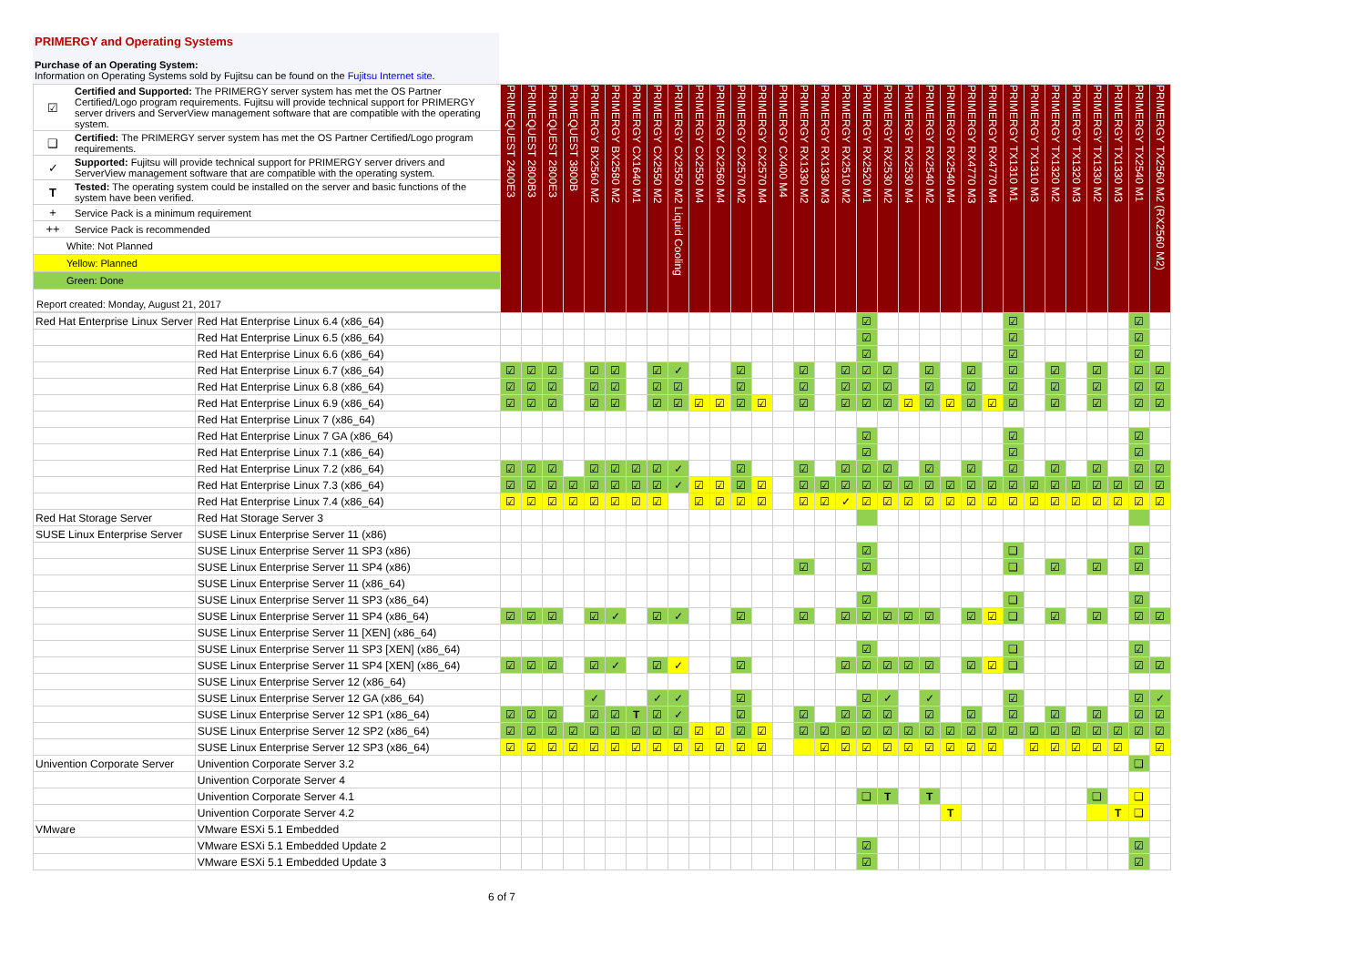PRIMERGY and Operating Systems
Purchase of an Operating System:
Information on Operating Systems sold by Fujitsu can be found on the Fujitsu Internet site.
| / ☑ / Certified and Supported: The PRIMERGY server system has met the OS Partner Certified/Logo program requirements. Fujitsu will provide technical support for PRIMERGY server drivers and ServerView management software that are compatible with the operating system. / / ❑ / Certified: The PRIMERGY server system has met the OS Partner Certified/Logo program requirements. / / ✓ / Supported: Fujitsu will provide technical support for PRIMERGY server drivers and ServerView management software that are compatible with the operating system. / / T / Tested: The operating system could be installed on the server and basic functions of the system have been verified. / / + / Service Pack is a minimum requirement / / ++ / Service Pack is recommended / / White: Not Planned / / / Yellow: Planned / / / Green: Done / / / Report created: Monday, August 21, 2017 / / | | PRIMEQUEST 2400E3 | PRIMEQUEST 2800B3 | PRIMEQUEST 2800E3 | PRIMEQUEST 3800B | PRIMERGY BX2560 M2 | PRIMERGY BX2580 M2 | PRIMERGY CX1640 M1 | PRIMERGY CX2550 M2 | PRIMERGY CX2550 M2 Liquid Cooling | PRIMERGY CX2550 M4 | PRIMERGY CX2560 M4 | PRIMERGY CX2570 M2 | PRIMERGY CX2570 M4 | PRIMERGY CX400 M4 | PRIMERGY RX1330 M2 | PRIMERGY RX1330 M3 | PRIMERGY RX2510 M2 | PRIMERGY RX2520 M1 | PRIMERGY RX2530 M2 | PRIMERGY RX2530 M4 | PRIMERGY RX2540 M2 | PRIMERGY RX2540 M4 | PRIMERGY RX4770 M3 | PRIMERGY RX4770 M4 | PRIMERGY TX1310 M1 | PRIMERGY TX1310 M3 | PRIMERGY TX1320 M2 | PRIMERGY TX1320 M3 | PRIMERGY TX1330 M2 | PRIMERGY TX1330 M3 | PRIMERGY TX2540 M1 | PRIMERGY TX2560 M2 (RX2560 M2) |
| Red Hat Enterprise Linux Server | Red Hat Enterprise Linux 6.4 (x86_64) | | | | | | | | | | | | | | | | | | ☑ | | | | | | | ☑ | | | | | | ☑ | |
| | Red Hat Enterprise Linux 6.5 (x86_64) | | | | | | | | | | | | | | | | | | ☑ | | | | | | | ☑ | | | | | | ☑ | |
| | Red Hat Enterprise Linux 6.6 (x86_64) | | | | | | | | | | | | | | | | | | ☑ | | | | | | | ☑ | | | | | | ☑ | |
| | Red Hat Enterprise Linux 6.7 (x86_64) | ☑ | ☑ | ☑ | | ☑ | ☑ | | ☑ | ✓ | | | ☑ | | | ☑ | | ☑ | ☑ | ☑ | | ☑ | | ☑ | | ☑ | | ☑ | | ☑ | | ☑ | ☑ |
| | Red Hat Enterprise Linux 6.8 (x86_64) | ☑ | ☑ | ☑ | | ☑ | ☑ | | ☑ | ☑ | | | ☑ | | | ☑ | | ☑ | ☑ | ☑ | | ☑ | | ☑ | | ☑ | | ☑ | | ☑ | | ☑ | ☑ |
| | Red Hat Enterprise Linux 6.9 (x86_64) | ☑ | ☑ | ☑ | | ☑ | ☑ | | ☑ | ☑ | ☑ | ☑ | ☑ | ☑ | | ☑ | | ☑ | ☑ | ☑ | ☑ | ☑ | ☑ | ☑ | ☑ | ☑ | | ☑ | | ☑ | | ☑ | ☑ |
| | Red Hat Enterprise Linux 7 (x86_64) | | | | | | | | | | | | | | | | | | | | | | | | | | | | | | | | |
| | Red Hat Enterprise Linux 7 GA (x86_64) | | | | | | | | | | | | | | | | | | ☑ | | | | | | | ☑ | | | | | | ☑ | |
| | Red Hat Enterprise Linux 7.1 (x86_64) | | | | | | | | | | | | | | | | | | ☑ | | | | | | | ☑ | | | | | | ☑ | |
| | Red Hat Enterprise Linux 7.2 (x86_64) | ☑ | ☑ | ☑ | | ☑ | ☑ | ☑ | ☑ | ✓ | | | ☑ | | | ☑ | | ☑ | ☑ | ☑ | | ☑ | | ☑ | | ☑ | | ☑ | | ☑ | | ☑ | ☑ |
| | Red Hat Enterprise Linux 7.3 (x86_64) | ☑ | ☑ | ☑ | ☑ | ☑ | ☑ | ☑ | ☑ | ✓ | ☑ | ☑ | ☑ | ☑ | | ☑ | ☑ | ☑ | ☑ | ☑ | ☑ | ☑ | ☑ | ☑ | ☑ | ☑ | ☑ | ☑ | ☑ | ☑ | ☑ | ☑ | ☑ |
| | Red Hat Enterprise Linux 7.4 (x86_64) | ☑ | ☑ | ☑ | ☑ | ☑ | ☑ | ☑ | ☑ | | ☑ | ☑ | ☑ | ☑ | | ☑ | ☑ | ✓ | ☑ | ☑ | ☑ | ☑ | ☑ | ☑ | ☑ | ☑ | ☑ | ☑ | ☑ | ☑ | ☑ | ☑ | ☑ |
| Red Hat Storage Server | Red Hat Storage Server 3 | | | | | | | | | | | | | | | | | | | | | | | | | | | | | | | | |
| SUSE Linux Enterprise Server | SUSE Linux Enterprise Server 11 (x86) | | | | | | | | | | | | | | | | | | | | | | | | | | | | | | | | |
| | SUSE Linux Enterprise Server 11 SP3 (x86) | | | | | | | | | | | | | | | | | | ☑ | | | | | | | ❑ | | | | | | ☑ | |
| | SUSE Linux Enterprise Server 11 SP4 (x86) | | | | | | | | | | | | | | | ☑ | | | ☑ | | | | | | | ❑ | | ☑ | | ☑ | | ☑ | |
| | SUSE Linux Enterprise Server 11 (x86_64) | | | | | | | | | | | | | | | | | | | | | | | | | | | | | | | | |
| | SUSE Linux Enterprise Server 11 SP3 (x86_64) | | | | | | | | | | | | | | | | | | ☑ | | | | | | | ❑ | | | | | | ☑ | |
| | SUSE Linux Enterprise Server 11 SP4 (x86_64) | ☑ | ☑ | ☑ | | ☑ | ✓ | | ☑ | ✓ | | | ☑ | | | ☑ | | ☑ | ☑ | ☑ | ☑ | ☑ | | ☑ | ☑ | ❑ | | ☑ | | ☑ | | ☑ | ☑ |
| | SUSE Linux Enterprise Server 11 [XEN] (x86_64) | | | | | | | | | | | | | | | | | | | | | | | | | | | | | | | | |
| | SUSE Linux Enterprise Server 11 SP3 [XEN] (x86_64) | | | | | | | | | | | | | | | | | | ☑ | | | | | | | ❑ | | | | | | ☑ | |
| | SUSE Linux Enterprise Server 11 SP4 [XEN] (x86_64) | ☑ | ☑ | ☑ | | ☑ | ✓ | | ☑ | ✓ | | | ☑ | | | | | ☑ | ☑ | ☑ | ☑ | ☑ | | ☑ | ☑ | ❑ | | | | | | ☑ | ☑ |
| | SUSE Linux Enterprise Server 12 (x86_64) | | | | | | | | | | | | | | | | | | | | | | | | | | | | | | | | |
| | SUSE Linux Enterprise Server 12 GA (x86_64) | | | | | ✓ | | | ✓ | ✓ | | | ☑ | | | | | | ☑ | ✓ | | ✓ | | | | ☑ | | | | | | ☑ | ✓ |
| | SUSE Linux Enterprise Server 12 SP1 (x86_64) | ☑ | ☑ | ☑ | | ☑ | ☑ | T | ☑ | ✓ | | | ☑ | | | ☑ | | ☑ | ☑ | ☑ | | ☑ | | ☑ | | ☑ | | ☑ | | ☑ | | ☑ | ☑ |
| | SUSE Linux Enterprise Server 12 SP2 (x86_64) | ☑ | ☑ | ☑ | ☑ | ☑ | ☑ | ☑ | ☑ | ☑ | ☑ | ☑ | ☑ | ☑ | | ☑ | ☑ | ☑ | ☑ | ☑ | ☑ | ☑ | ☑ | ☑ | ☑ | ☑ | ☑ | ☑ | ☑ | ☑ | ☑ | ☑ | ☑ |
| | SUSE Linux Enterprise Server 12 SP3 (x86_64) | ☑ | ☑ | ☑ | ☑ | ☑ | ☑ | ☑ | ☑ | ☑ | ☑ | ☑ | ☑ | ☑ | | | ☑ | ☑ | ☑ | ☑ | ☑ | ☑ | ☑ | ☑ | ☑ | | ☑ | ☑ | ☑ | ☑ | ☑ | | ☑ |
| Univention Corporate Server | Univention Corporate Server 3.2 | | | | | | | | | | | | | | | | | | | | | | | | | | | | | | | ❑ | |
| | Univention Corporate Server 4 | | | | | | | | | | | | | | | | | | | | | | | | | | | | | | | | |
| | Univention Corporate Server 4.1 | | | | | | | | | | | | | | | | | | ❑ | T | | T | | | | | | | | ❑ | | ❑ | |
| | Univention Corporate Server 4.2 | | | | | | | | | | | | | | | | | | | | | | T | | | | | | | | T | ❑ | |
| VMware | VMware ESXi 5.1 Embedded | | | | | | | | | | | | | | | | | | | | | | | | | | | | | | | | |
| | VMware ESXi 5.1 Embedded Update 2 | | | | | | | | | | | | | | | | | | ☑ | | | | | | | | | | | | | ☑ | |
| | VMware ESXi 5.1 Embedded Update 3 | | | | | | | | | | | | | | | | | | ☑ | | | | | | | | | | | | | ☑ | |
6 of 7